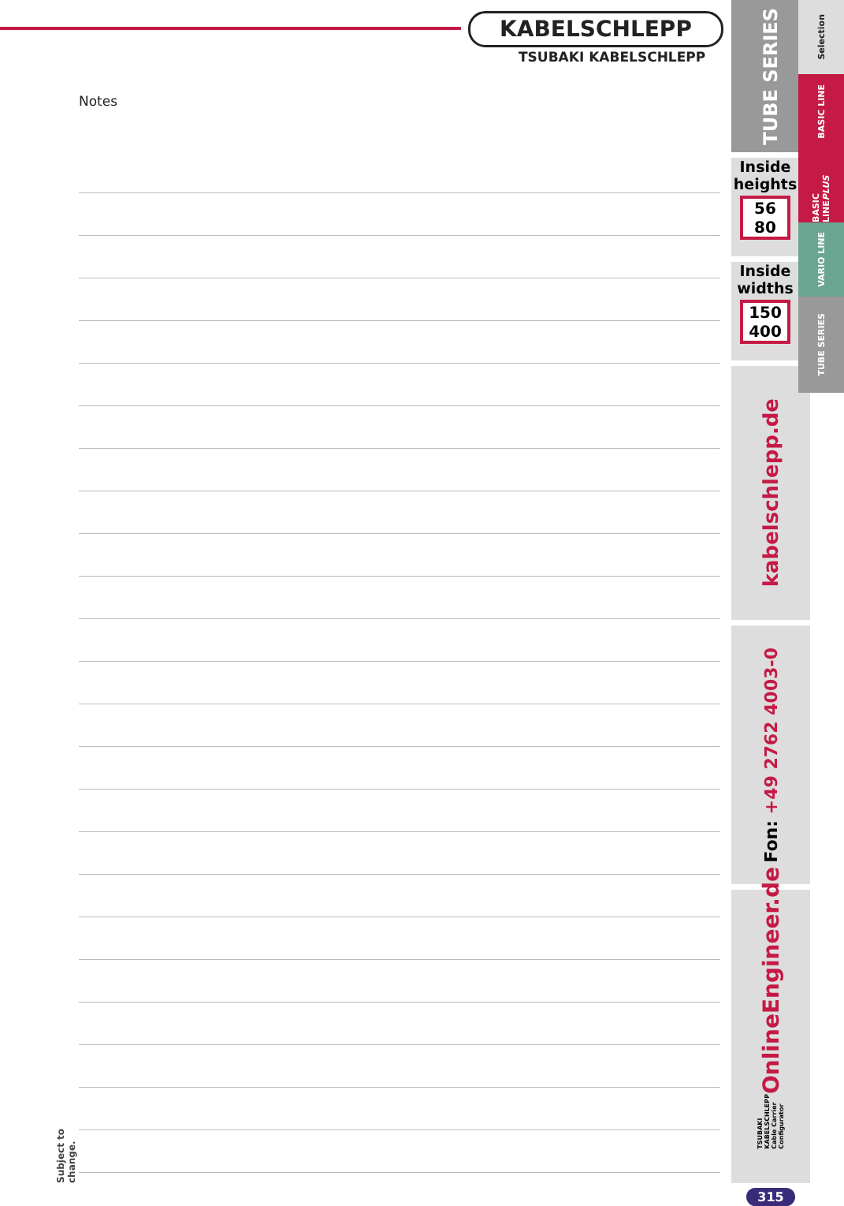KABELSCHLEPP
TSUBAKI KABELSCHLEPP
Notes
TUBE SERIES
Inside heights
56
80
Inside widths
150
400
kabelschlepp.de
Fon: +49 2762 4003-0
OnlineEngineer.de
TSUBAKI KABELSCHLEPP Cable Carrier Configurator
315
Selection
BASIC LINE
BASIC LINEPLUS
VARIO LINE
TUBE SERIES
Subject to change.